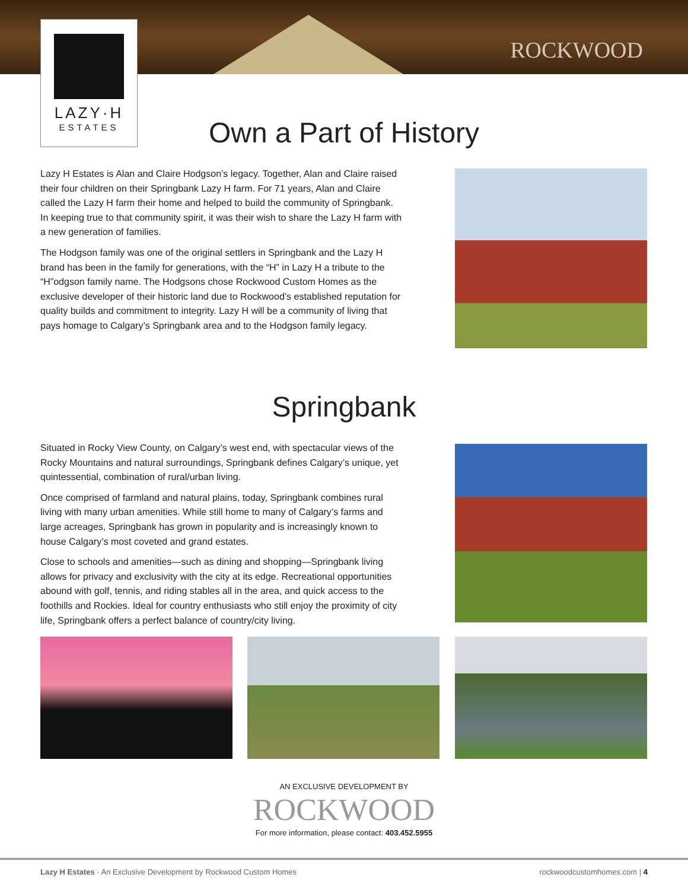LAZY·H
ESTATES
ROCKWOOD
Own a Part of History
Lazy H Estates is Alan and Claire Hodgson’s legacy. Together, Alan and Claire raised their four children on their Springbank Lazy H farm. For 71 years, Alan and Claire called the Lazy H farm their home and helped to build the community of Springbank. In keeping true to that community spirit, it was their wish to share the Lazy H farm with a new generation of families.
The Hodgson family was one of the original settlers in Springbank and the Lazy H brand has been in the family for generations, with the “H” in Lazy H a tribute to the “H”odgson family name. The Hodgsons chose Rockwood Custom Homes as the exclusive developer of their historic land due to Rockwood’s established reputation for quality builds and commitment to integrity. Lazy H will be a community of living that pays homage to Calgary’s Springbank area and to the Hodgson family legacy.
Springbank
Situated in Rocky View County, on Calgary’s west end, with spectacular views of the Rocky Mountains and natural surroundings, Springbank defines Calgary’s unique, yet quintessential, combination of rural/urban living.
Once comprised of farmland and natural plains, today, Springbank combines rural living with many urban amenities. While still home to many of Calgary’s farms and large acreages, Springbank has grown in popularity and is increasingly known to house Calgary’s most coveted and grand estates.
Close to schools and amenities—such as dining and shopping—Springbank living allows for privacy and exclusivity with the city at its edge. Recreational opportunities abound with golf, tennis, and riding stables all in the area, and quick access to the foothills and Rockies. Ideal for country enthusiasts who still enjoy the proximity of city life, Springbank offers a perfect balance of country/city living.
AN EXCLUSIVE DEVELOPMENT BY
ROCKWOOD
For more information, please contact: 403.452.5955
Lazy H Estates · An Exclusive Development by Rockwood Custom Homes rockwoodcustomhomes.com | 4